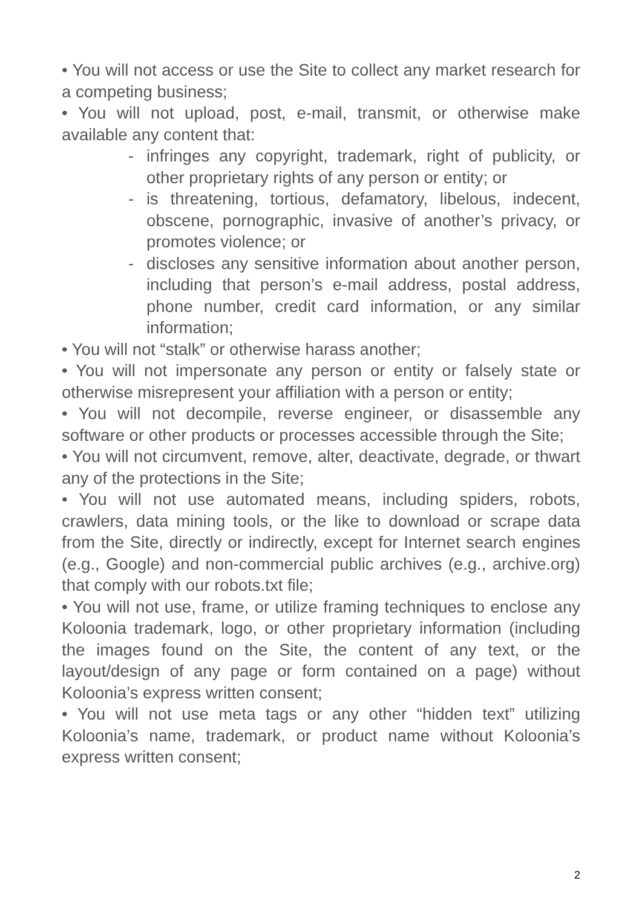• You will not access or use the Site to collect any market research for a competing business;
• You will not upload, post, e-mail, transmit, or otherwise make available any content that:
- infringes any copyright, trademark, right of publicity, or other proprietary rights of any person or entity; or
- is threatening, tortious, defamatory, libelous, indecent, obscene, pornographic, invasive of another’s privacy, or promotes violence; or
- discloses any sensitive information about another person, including that person’s e-mail address, postal address, phone number, credit card information, or any similar information;
• You will not “stalk” or otherwise harass another;
• You will not impersonate any person or entity or falsely state or otherwise misrepresent your affiliation with a person or entity;
• You will not decompile, reverse engineer, or disassemble any software or other products or processes accessible through the Site;
• You will not circumvent, remove, alter, deactivate, degrade, or thwart any of the protections in the Site;
• You will not use automated means, including spiders, robots, crawlers, data mining tools, or the like to download or scrape data from the Site, directly or indirectly, except for Internet search engines (e.g., Google) and non-commercial public archives (e.g., archive.org) that comply with our robots.txt file;
• You will not use, frame, or utilize framing techniques to enclose any Koloonia trademark, logo, or other proprietary information (including the images found on the Site, the content of any text, or the layout/design of any page or form contained on a page) without Koloonia’s express written consent;
• You will not use meta tags or any other “hidden text” utilizing Koloonia’s name, trademark, or product name without Koloonia’s express written consent;
2